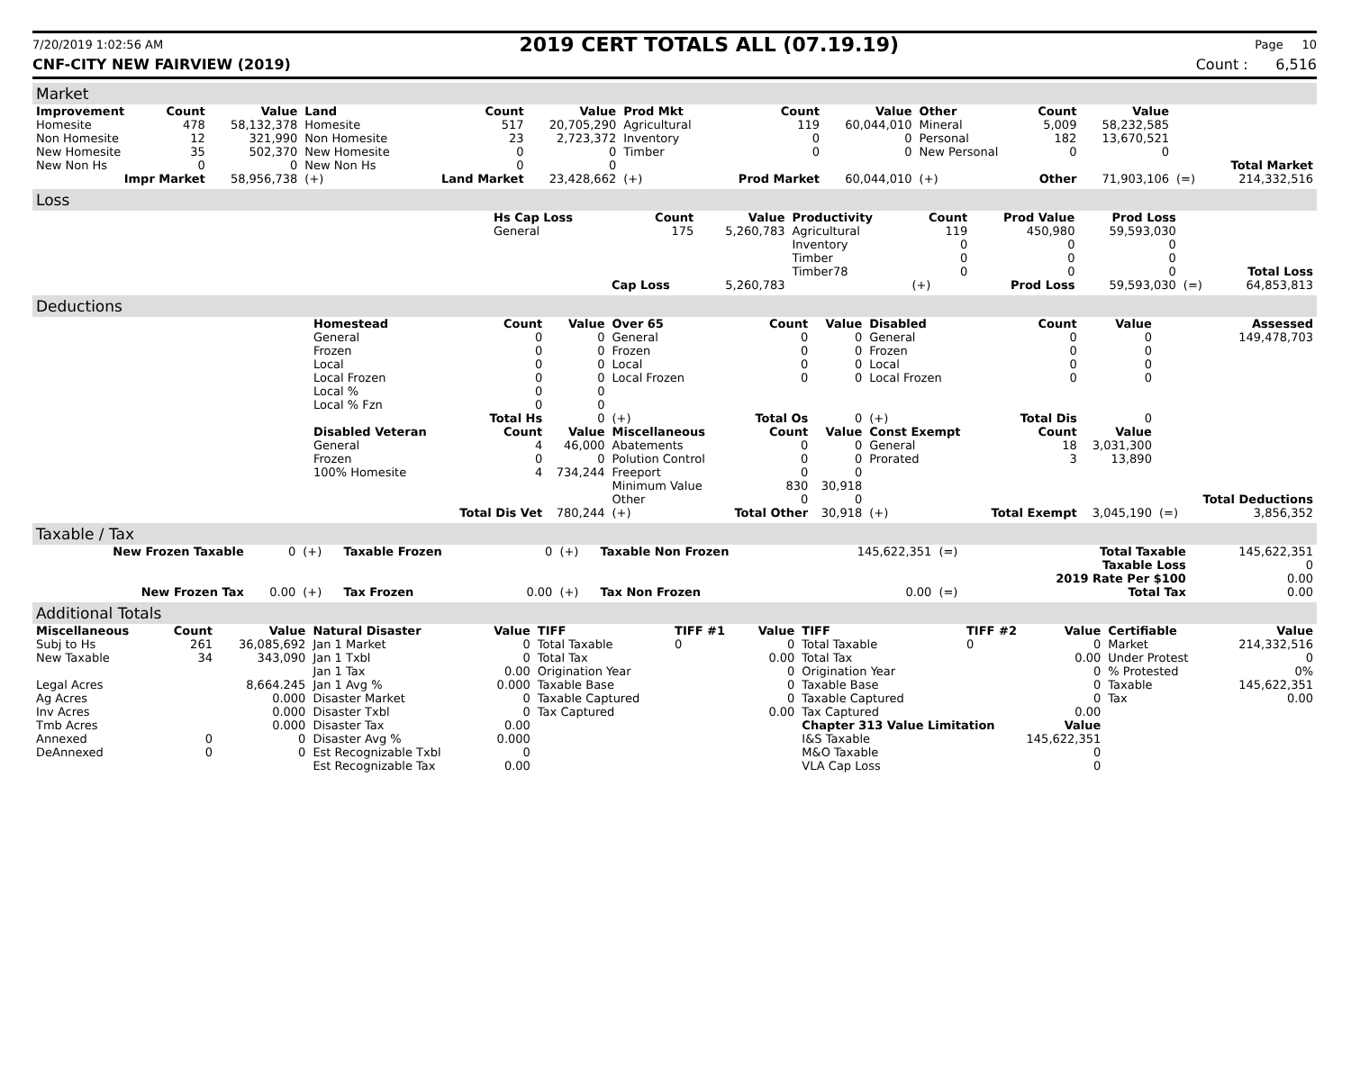7/20/2019 1:02:56 AM 2019 CERT TOTALS ALL (07.19.19) Page 10
CNF-CITY NEW FAIRVIEW (2019) Count : 6,516
Market
| Improvement | Count | Value | Land | Count | Value | Prod Mkt | Count | Value | Other | Count | Value | | |
| --- | --- | --- | --- | --- | --- | --- | --- | --- | --- | --- | --- | --- | --- |
| Homesite | 478 | 58,132,378 | Homesite | 517 | 20,705,290 | Agricultural | 119 | 60,044,010 | Mineral | 5,009 | 58,232,585 | | |
| Non Homesite | 12 | 321,990 | Non Homesite | 23 | 2,723,372 | Inventory | 0 | 0 | Personal | 182 | 13,670,521 | | |
| New Homesite | 35 | 502,370 | New Homesite | 0 | 0 | Timber | 0 | 0 | New Personal | 0 | 0 | | |
| New Non Hs | 0 | 0 | New Non Hs | 0 | 0 | | | | | | | | Total Market |
| Impr Market | | 58,956,738 | (+) | Land Market | 23,428,662 | (+) | Prod Market | 60,044,010 | (+) | Other | 71,903,106 | (=) | 214,332,516 |
Loss
| | Hs Cap Loss | Count | Value | Productivity | Count | Prod Value | Prod Loss | | |
| | General | 175 | 5,260,783 | Agricultural | 119 | 450,980 | 59,593,030 | | |
| | | | | Inventory | 0 | 0 | 0 | | |
| | | | | Timber | 0 | 0 | 0 | | |
| | | | | Timber78 | 0 | 0 | 0 | | Total Loss |
| | | Cap Loss | 5,260,783 | | (+) | Prod Loss | 59,593,030 | (=) | 64,853,813 |
Deductions
| | Homestead | Count | Value | Over 65 | Count | Value | Disabled | Count | Value | | Assessed |
| | General | 0 | 0 | General | 0 | 0 | General | 0 | 0 | | 149,478,703 |
| | Frozen | 0 | 0 | Frozen | 0 | 0 | Frozen | 0 | 0 | | |
| | Local | 0 | 0 | Local | 0 | 0 | Local | 0 | 0 | | |
| | Local Frozen | 0 | 0 | Local Frozen | 0 | 0 | Local Frozen | 0 | 0 | | |
| | Local % | 0 | 0 | | | | | | | | |
| | Local % Fzn | 0 | 0 | | | | | | | | |
| | | Total Hs | 0 | (+) | Total Os | 0 | (+) | Total Dis | 0 | | |
| | Disabled Veteran | Count | Value | Miscellaneous | Count | Value | Const Exempt | Count | Value | | |
| | General | 4 | 46,000 | Abatements | 0 | 0 | General | 18 | 3,031,300 | | |
| | Frozen | 0 | 0 | Polution Control | 0 | 0 | Prorated | 3 | 13,890 | | |
| | 100% Homesite | 4 | 734,244 | Freeport | 0 | 0 | | | | | |
| | | | | Minimum Value | 830 | 30,918 | | | | | |
| | | | | Other | 0 | 0 | | | | | Total Deductions |
| | | Total Dis Vet | 780,244 | (+) | Total Other | 30,918 | (+) | Total Exempt | 3,045,190 | (=) | 3,856,352 |
Taxable / Tax
| New Frozen Taxable | 0 | (+) | Taxable Frozen | 0 | (+) | Taxable Non Frozen | 145,622,351 | (=) | Total Taxable | 145,622,351 |
| | | | | | | | | | Taxable Loss | 0 |
| | | | | | | | | | 2019 Rate Per $100 | 0.00 |
| New Frozen Tax | 0.00 | (+) | Tax Frozen | 0.00 | (+) | Tax Non Frozen | 0.00 | (=) | Total Tax | 0.00 |
Additional Totals
| Miscellaneous | Count | Value | Natural Disaster | Value | TIFF | TIFF #1 | Value | TIFF | TIFF #2 | Value | Certifiable | Value |
| --- | --- | --- | --- | --- | --- | --- | --- | --- | --- | --- | --- | --- |
| Subj to Hs | 261 | 36,085,692 | Jan 1 Market | 0 | Total Taxable | 0 | 0 | Total Taxable | 0 | 0 | Market | 214,332,516 |
| New Taxable | 34 | 343,090 | Jan 1 Txbl | 0 | Total Tax | | 0.00 | Total Tax | | 0.00 | Under Protest | 0 |
| | | | Jan 1 Tax | 0.00 | Origination Year | | 0 | Origination Year | | 0 | % Protested | 0% |
| Legal Acres | | 8,664.245 | Jan 1 Avg % | 0.000 | Taxable Base | | 0 | Taxable Base | | 0 | Taxable | 145,622,351 |
| Ag Acres | | 0.000 | Disaster Market | 0 | Taxable Captured | | 0 | Taxable Captured | | 0 | Tax | 0.00 |
| Inv Acres | | 0.000 | Disaster Txbl | 0 | Tax Captured | | 0.00 | Tax Captured | | 0.00 | | |
| Tmb Acres | | 0.000 | Disaster Tax | 0.00 | | | | Chapter 313 Value Limitation | | Value | | |
| Annexed | 0 | 0 | Disaster Avg % | 0.000 | | | | I&S Taxable | 145,622,351 | | | |
| DeAnnexed | 0 | 0 | Est Recognizable Txbl | 0 | | | | M&O Taxable | | 0 | | |
| | | | Est Recognizable Tax | 0.00 | | | | VLA Cap Loss | | 0 | | |